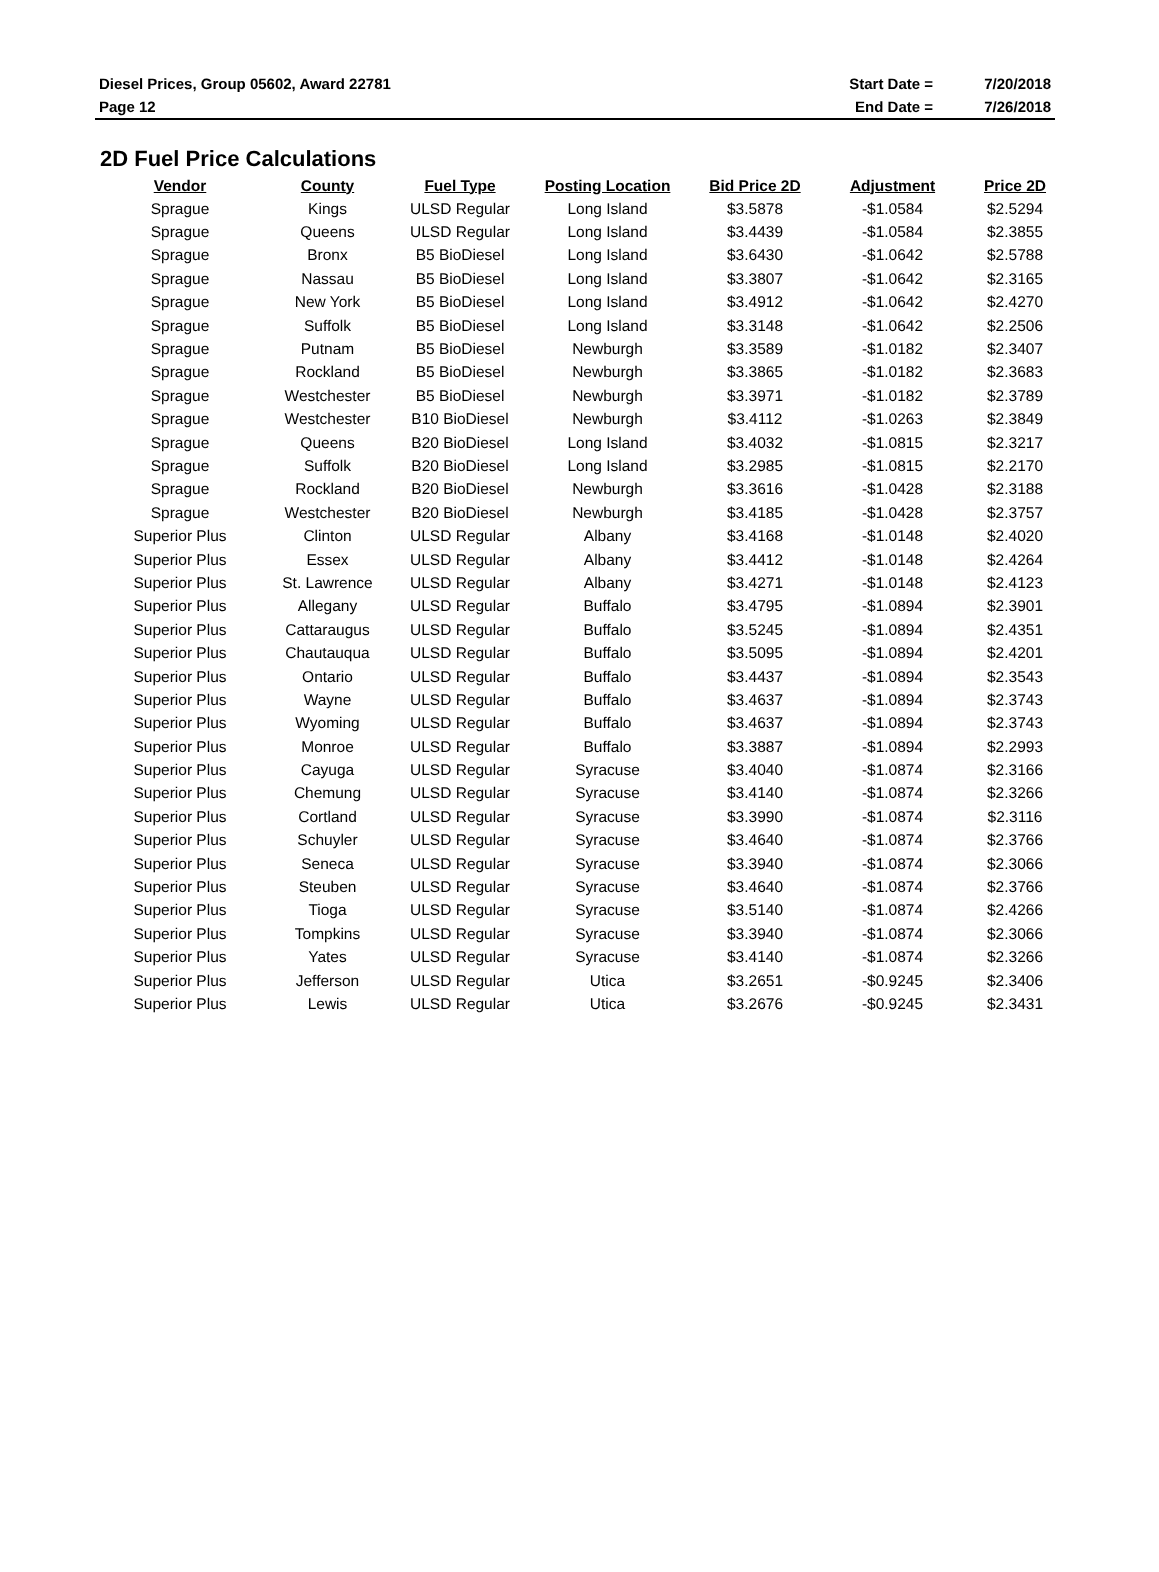| Diesel Prices, Group 05602, Award 22781 | Start Date = | 7/20/2018 |
| Page 12 | End Date = | 7/26/2018 |
2D Fuel Price Calculations
| Vendor | County | Fuel Type | Posting Location | Bid Price 2D | Adjustment | Price 2D |
| --- | --- | --- | --- | --- | --- | --- |
| Sprague | Kings | ULSD Regular | Long Island | $3.5878 | -$1.0584 | $2.5294 |
| Sprague | Queens | ULSD Regular | Long Island | $3.4439 | -$1.0584 | $2.3855 |
| Sprague | Bronx | B5 BioDiesel | Long Island | $3.6430 | -$1.0642 | $2.5788 |
| Sprague | Nassau | B5 BioDiesel | Long Island | $3.3807 | -$1.0642 | $2.3165 |
| Sprague | New York | B5 BioDiesel | Long Island | $3.4912 | -$1.0642 | $2.4270 |
| Sprague | Suffolk | B5 BioDiesel | Long Island | $3.3148 | -$1.0642 | $2.2506 |
| Sprague | Putnam | B5 BioDiesel | Newburgh | $3.3589 | -$1.0182 | $2.3407 |
| Sprague | Rockland | B5 BioDiesel | Newburgh | $3.3865 | -$1.0182 | $2.3683 |
| Sprague | Westchester | B5 BioDiesel | Newburgh | $3.3971 | -$1.0182 | $2.3789 |
| Sprague | Westchester | B10 BioDiesel | Newburgh | $3.4112 | -$1.0263 | $2.3849 |
| Sprague | Queens | B20 BioDiesel | Long Island | $3.4032 | -$1.0815 | $2.3217 |
| Sprague | Suffolk | B20 BioDiesel | Long Island | $3.2985 | -$1.0815 | $2.2170 |
| Sprague | Rockland | B20 BioDiesel | Newburgh | $3.3616 | -$1.0428 | $2.3188 |
| Sprague | Westchester | B20 BioDiesel | Newburgh | $3.4185 | -$1.0428 | $2.3757 |
| Superior Plus | Clinton | ULSD Regular | Albany | $3.4168 | -$1.0148 | $2.4020 |
| Superior Plus | Essex | ULSD Regular | Albany | $3.4412 | -$1.0148 | $2.4264 |
| Superior Plus | St. Lawrence | ULSD Regular | Albany | $3.4271 | -$1.0148 | $2.4123 |
| Superior Plus | Allegany | ULSD Regular | Buffalo | $3.4795 | -$1.0894 | $2.3901 |
| Superior Plus | Cattaraugus | ULSD Regular | Buffalo | $3.5245 | -$1.0894 | $2.4351 |
| Superior Plus | Chautauqua | ULSD Regular | Buffalo | $3.5095 | -$1.0894 | $2.4201 |
| Superior Plus | Ontario | ULSD Regular | Buffalo | $3.4437 | -$1.0894 | $2.3543 |
| Superior Plus | Wayne | ULSD Regular | Buffalo | $3.4637 | -$1.0894 | $2.3743 |
| Superior Plus | Wyoming | ULSD Regular | Buffalo | $3.4637 | -$1.0894 | $2.3743 |
| Superior Plus | Monroe | ULSD Regular | Buffalo | $3.3887 | -$1.0894 | $2.2993 |
| Superior Plus | Cayuga | ULSD Regular | Syracuse | $3.4040 | -$1.0874 | $2.3166 |
| Superior Plus | Chemung | ULSD Regular | Syracuse | $3.4140 | -$1.0874 | $2.3266 |
| Superior Plus | Cortland | ULSD Regular | Syracuse | $3.3990 | -$1.0874 | $2.3116 |
| Superior Plus | Schuyler | ULSD Regular | Syracuse | $3.4640 | -$1.0874 | $2.3766 |
| Superior Plus | Seneca | ULSD Regular | Syracuse | $3.3940 | -$1.0874 | $2.3066 |
| Superior Plus | Steuben | ULSD Regular | Syracuse | $3.4640 | -$1.0874 | $2.3766 |
| Superior Plus | Tioga | ULSD Regular | Syracuse | $3.5140 | -$1.0874 | $2.4266 |
| Superior Plus | Tompkins | ULSD Regular | Syracuse | $3.3940 | -$1.0874 | $2.3066 |
| Superior Plus | Yates | ULSD Regular | Syracuse | $3.4140 | -$1.0874 | $2.3266 |
| Superior Plus | Jefferson | ULSD Regular | Utica | $3.2651 | -$0.9245 | $2.3406 |
| Superior Plus | Lewis | ULSD Regular | Utica | $3.2676 | -$0.9245 | $2.3431 |